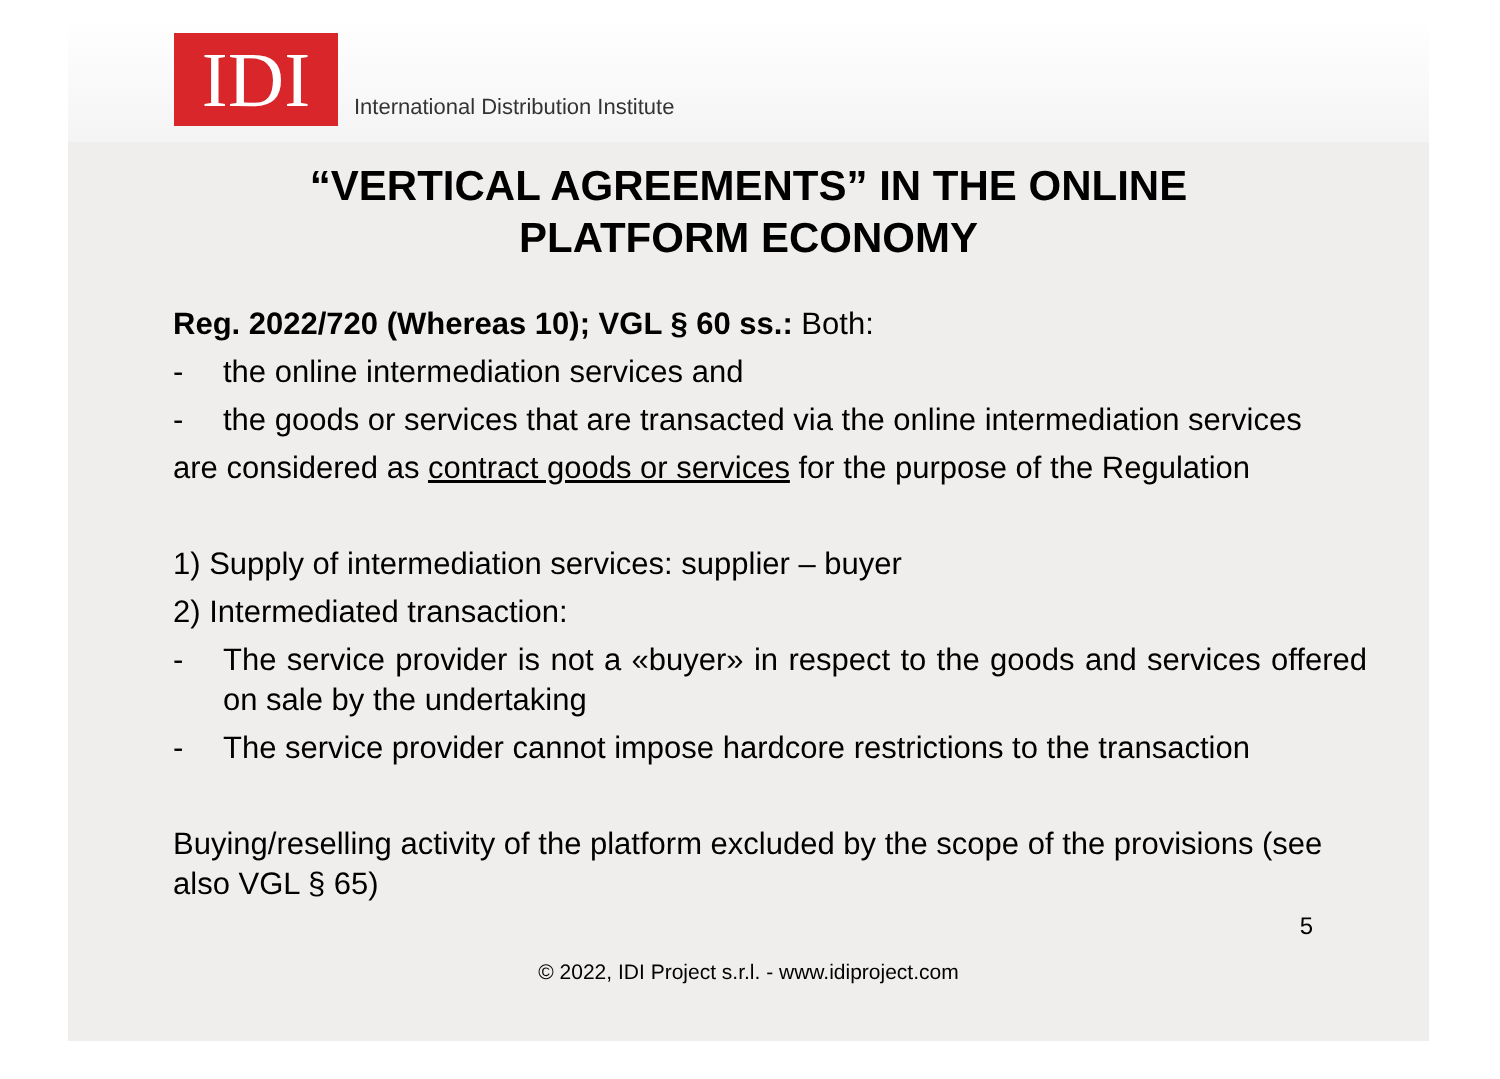IDI
International Distribution Institute
“VERTICAL AGREEMENTS” IN THE ONLINE
PLATFORM ECONOMY
Reg. 2022/720 (Whereas 10); VGL § 60 ss.: Both:
- the online intermediation services and
- the goods or services that are transacted via the online intermediation services
are considered as contract goods or services for the purpose of the Regulation
1) Supply of intermediation services: supplier – buyer
2) Intermediated transaction:
- The service provider is not a «buyer» in respect to the goods and services offered on sale by the undertaking
- The service provider cannot impose hardcore restrictions to the transaction
Buying/reselling activity of the platform excluded by the scope of the provisions (see also VGL § 65)
5
© 2022, IDI Project s.r.l. - www.idiproject.com